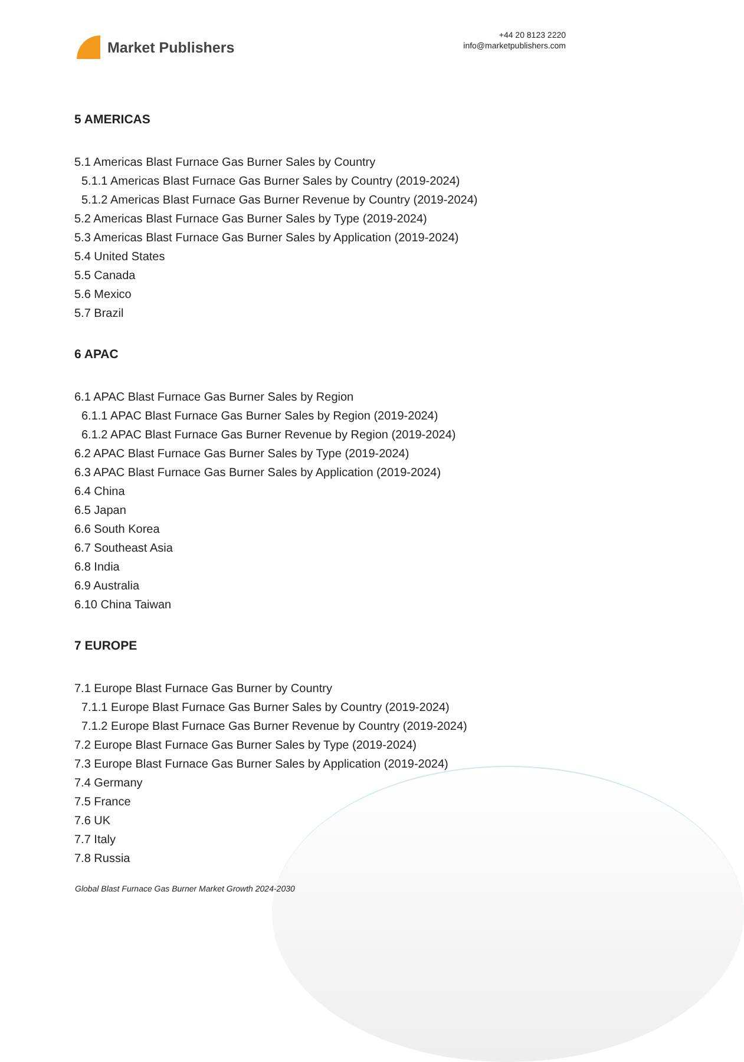Market Publishers
+44 20 8123 2220
info@marketpublishers.com
5 AMERICAS
5.1 Americas Blast Furnace Gas Burner Sales by Country
5.1.1 Americas Blast Furnace Gas Burner Sales by Country (2019-2024)
5.1.2 Americas Blast Furnace Gas Burner Revenue by Country (2019-2024)
5.2 Americas Blast Furnace Gas Burner Sales by Type (2019-2024)
5.3 Americas Blast Furnace Gas Burner Sales by Application (2019-2024)
5.4 United States
5.5 Canada
5.6 Mexico
5.7 Brazil
6 APAC
6.1 APAC Blast Furnace Gas Burner Sales by Region
6.1.1 APAC Blast Furnace Gas Burner Sales by Region (2019-2024)
6.1.2 APAC Blast Furnace Gas Burner Revenue by Region (2019-2024)
6.2 APAC Blast Furnace Gas Burner Sales by Type (2019-2024)
6.3 APAC Blast Furnace Gas Burner Sales by Application (2019-2024)
6.4 China
6.5 Japan
6.6 South Korea
6.7 Southeast Asia
6.8 India
6.9 Australia
6.10 China Taiwan
7 EUROPE
7.1 Europe Blast Furnace Gas Burner by Country
7.1.1 Europe Blast Furnace Gas Burner Sales by Country (2019-2024)
7.1.2 Europe Blast Furnace Gas Burner Revenue by Country (2019-2024)
7.2 Europe Blast Furnace Gas Burner Sales by Type (2019-2024)
7.3 Europe Blast Furnace Gas Burner Sales by Application (2019-2024)
7.4 Germany
7.5 France
7.6 UK
7.7 Italy
7.8 Russia
Global Blast Furnace Gas Burner Market Growth 2024-2030